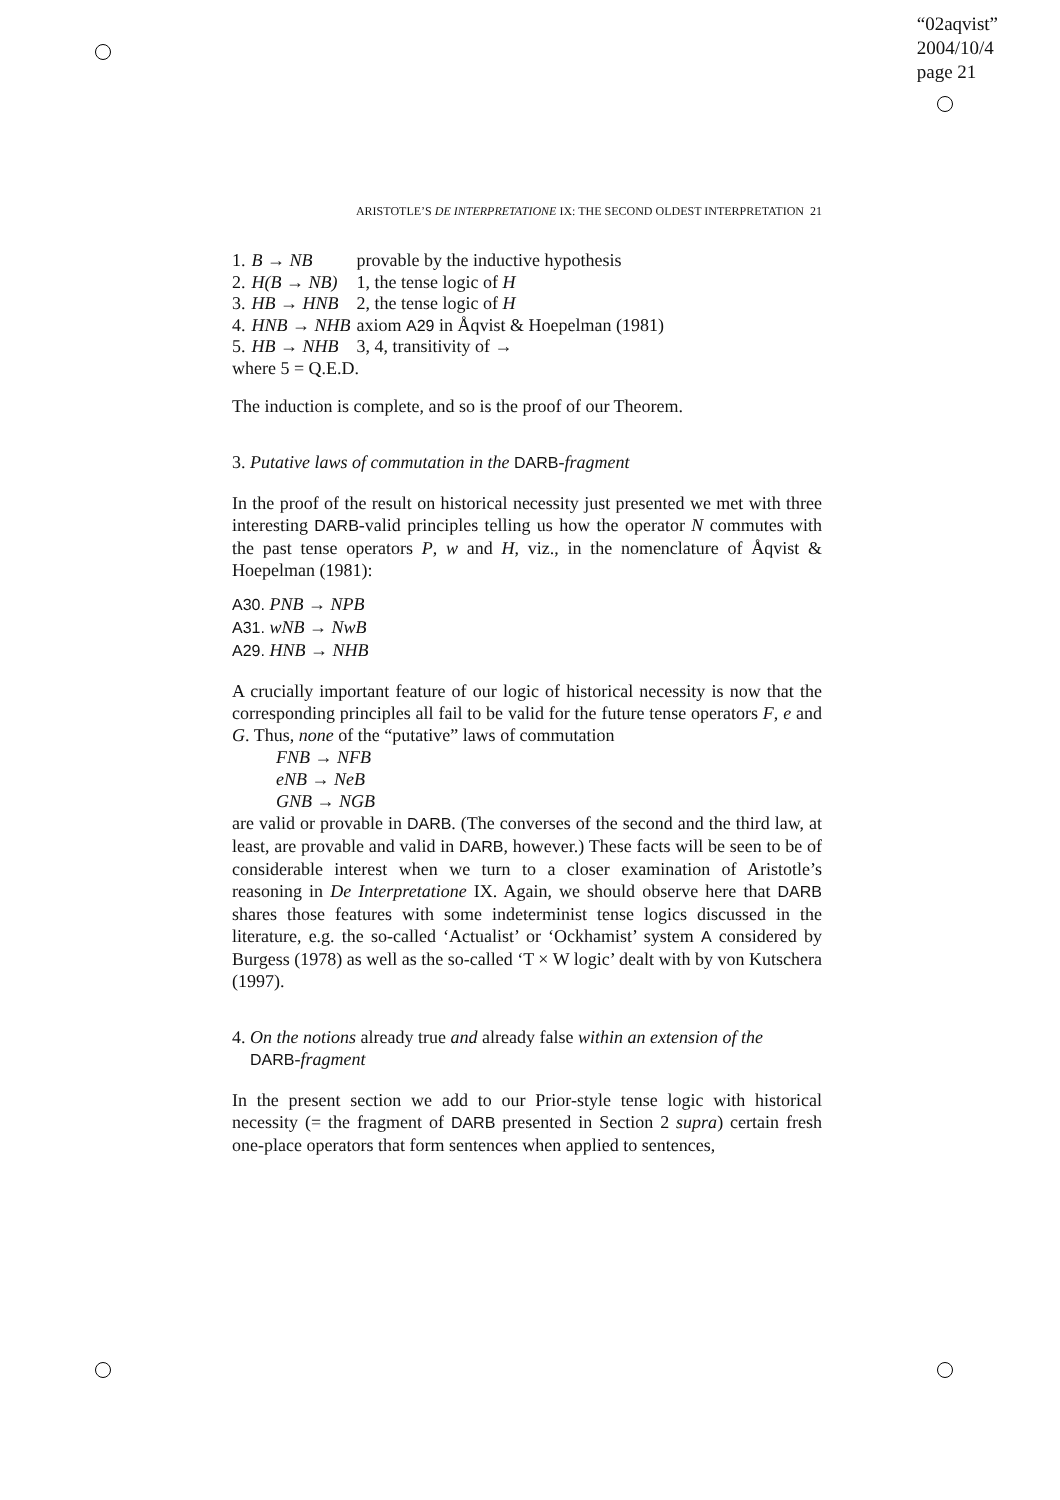“02aqvist”
2004/10/4
page 21
ARISTOTLE’S DE INTERPRETATIONE IX: THE SECOND OLDEST INTERPRETATION 21
| 1. | B → NB | provable by the inductive hypothesis |
| 2. | H(B → NB) | 1, the tense logic of H |
| 3. | HB → HNB | 2, the tense logic of H |
| 4. | HNB → NHB | axiom A29 in Åqvist & Hoepelman (1981) |
| 5. | HB → NHB | 3, 4, transitivity of → |
| where 5 = Q.E.D. | | |
The induction is complete, and so is the proof of our Theorem.
3. Putative laws of commutation in the DARB-fragment
In the proof of the result on historical necessity just presented we met with three interesting DARB-valid principles telling us how the operator N commutes with the past tense operators P, w and H, viz., in the nomenclature of Åqvist & Hoepelman (1981):
A30. PNB → NPB
A31. wNB → NwB
A29. HNB → NHB
A crucially important feature of our logic of historical necessity is now that the corresponding principles all fail to be valid for the future tense operators F, e and G. Thus, none of the “putative” laws of commutation
FNB → NFB
eNB → NeB
GNB → NGB
are valid or provable in DARB. (The converses of the second and the third law, at least, are provable and valid in DARB, however.) These facts will be seen to be of considerable interest when we turn to a closer examination of Aristotle’s reasoning in De Interpretatione IX. Again, we should observe here that DARB shares those features with some indeterminist tense logics discussed in the literature, e.g. the so-called ‘Actualist’ or ‘Ockhamist’ system A considered by Burgess (1978) as well as the so-called ‘T × W logic’ dealt with by von Kutschera (1997).
4. On the notions already true and already false within an extension of the
DARB-fragment
In the present section we add to our Prior-style tense logic with historical necessity (= the fragment of DARB presented in Section 2 supra) certain fresh one-place operators that form sentences when applied to sentences,